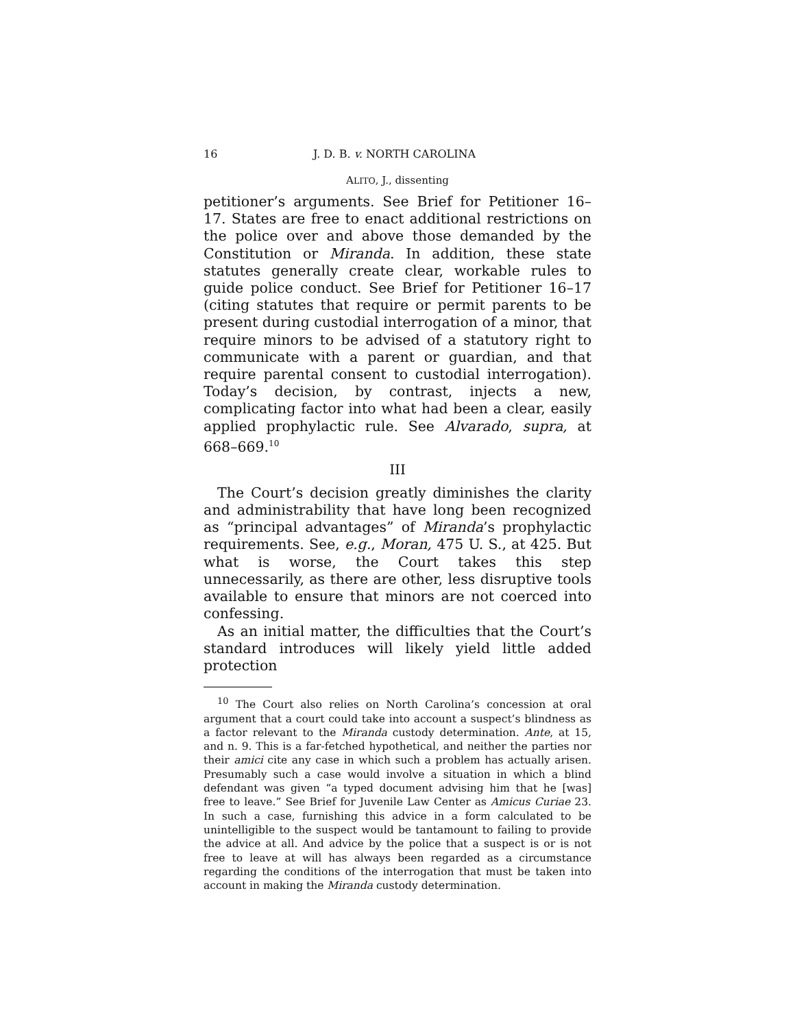16 J. D. B. v. NORTH CAROLINA
ALITO, J., dissenting
petitioner’s arguments. See Brief for Petitioner 16–17. States are free to enact additional restrictions on the police over and above those demanded by the Constitution or Miranda. In addition, these state statutes generally create clear, workable rules to guide police conduct. See Brief for Petitioner 16–17 (citing statutes that require or permit parents to be present during custodial interrogation of a minor, that require minors to be advised of a statutory right to communicate with a parent or guardian, and that require parental consent to custodial interrogation). Today’s decision, by contrast, injects a new, complicating factor into what had been a clear, easily applied prophylactic rule. See Alvarado, supra, at 668–669.<sup>10</sup>
III
The Court’s decision greatly diminishes the clarity and administrability that have long been recognized as “principal advantages” of Miranda’s prophylactic requirements. See, e.g., Moran, 475 U. S., at 425. But what is worse, the Court takes this step unnecessarily, as there are other, less disruptive tools available to ensure that minors are not coerced into confessing.
As an initial matter, the difficulties that the Court’s standard introduces will likely yield little added protection
<sup>10</sup> The Court also relies on North Carolina’s concession at oral argument that a court could take into account a suspect’s blindness as a factor relevant to the Miranda custody determination. Ante, at 15, and n. 9. This is a far-fetched hypothetical, and neither the parties nor their amici cite any case in which such a problem has actually arisen. Presumably such a case would involve a situation in which a blind defendant was given “a typed document advising him that he [was] free to leave.” See Brief for Juvenile Law Center as Amicus Curiae 23. In such a case, furnishing this advice in a form calculated to be unintelligible to the suspect would be tantamount to failing to provide the advice at all. And advice by the police that a suspect is or is not free to leave at will has always been regarded as a circumstance regarding the conditions of the interrogation that must be taken into account in making the Miranda custody determination.